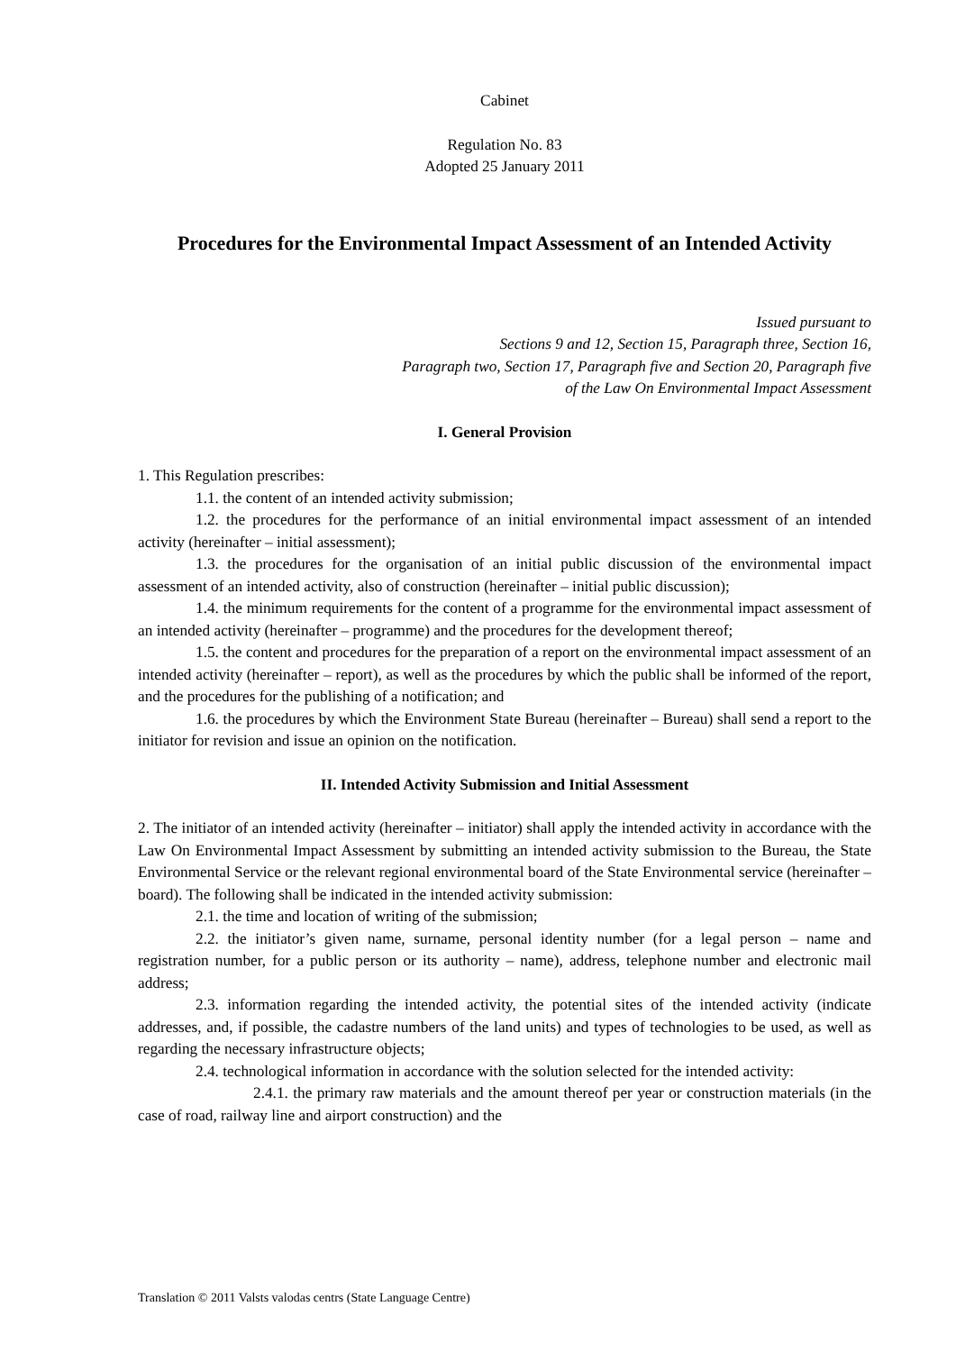Cabinet
Regulation No. 83
Adopted 25 January 2011
Procedures for the Environmental Impact Assessment of an Intended Activity
Issued pursuant to
Sections 9 and 12, Section 15, Paragraph three, Section 16,
Paragraph two, Section 17, Paragraph five and Section 20, Paragraph five
of the Law On Environmental Impact Assessment
I. General Provision
1. This Regulation prescribes:
1.1. the content of an intended activity submission;
1.2. the procedures for the performance of an initial environmental impact assessment of an intended activity (hereinafter – initial assessment);
1.3. the procedures for the organisation of an initial public discussion of the environmental impact assessment of an intended activity, also of construction (hereinafter – initial public discussion);
1.4. the minimum requirements for the content of a programme for the environmental impact assessment of an intended activity (hereinafter – programme) and the procedures for the development thereof;
1.5. the content and procedures for the preparation of a report on the environmental impact assessment of an intended activity (hereinafter – report), as well as the procedures by which the public shall be informed of the report, and the procedures for the publishing of a notification; and
1.6. the procedures by which the Environment State Bureau (hereinafter – Bureau) shall send a report to the initiator for revision and issue an opinion on the notification.
II. Intended Activity Submission and Initial Assessment
2. The initiator of an intended activity (hereinafter – initiator) shall apply the intended activity in accordance with the Law On Environmental Impact Assessment by submitting an intended activity submission to the Bureau, the State Environmental Service or the relevant regional environmental board of the State Environmental service (hereinafter – board). The following shall be indicated in the intended activity submission:
2.1. the time and location of writing of the submission;
2.2. the initiator’s given name, surname, personal identity number (for a legal person – name and registration number, for a public person or its authority – name), address, telephone number and electronic mail address;
2.3. information regarding the intended activity, the potential sites of the intended activity (indicate addresses, and, if possible, the cadastre numbers of the land units) and types of technologies to be used, as well as regarding the necessary infrastructure objects;
2.4. technological information in accordance with the solution selected for the intended activity:
2.4.1. the primary raw materials and the amount thereof per year or construction materials (in the case of road, railway line and airport construction) and the
Translation © 2011 Valsts valodas centrs (State Language Centre)